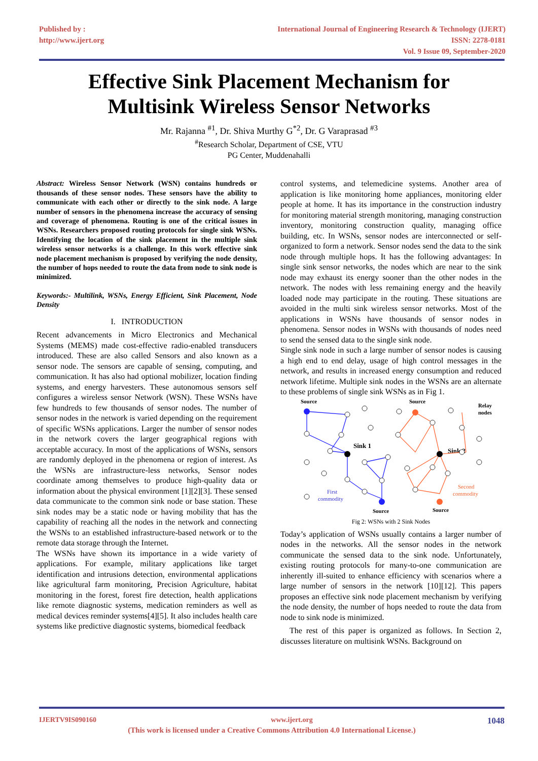Published by :
http://www.ijert.org
International Journal of Engineering Research & Technology (IJERT)
ISSN: 2278-0181
Vol. 9 Issue 09, September-2020
Effective Sink Placement Mechanism for
Multisink Wireless Sensor Networks
Mr. Rajanna <sup>#1</sup>, Dr. Shiva Murthy G<sup>*2</sup>, Dr. G Varaprasad <sup>#3</sup>
<sup>#</sup> Research Scholar, Department of CSE, VTU
PG Center, Muddenahalli
Abstract: Wireless Sensor Network (WSN) contains hundreds or thousands of these sensor nodes. These sensors have the ability to communicate with each other or directly to the sink node. A large number of sensors in the phenomena increase the accuracy of sensing and coverage of phenomena. Routing is one of the critical issues in WSNs. Researchers proposed routing protocols for single sink WSNs. Identifying the location of the sink placement in the multiple sink wireless sensor networks is a challenge. In this work effective sink node placement mechanism is proposed by verifying the node density, the number of hops needed to route the data from node to sink node is minimized.
Keywords:- Multilink, WSNs, Energy Efficient, Sink Placement, Node Density
I. INTRODUCTION
Recent advancements in Micro Electronics and Mechanical Systems (MEMS) made cost-effective radio-enabled transducers introduced. These are also called Sensors and also known as a sensor node. The sensors are capable of sensing, computing, and communication. It has also had optional mobilizer, location finding systems, and energy harvesters. These autonomous sensors self configures a wireless sensor Network (WSN). These WSNs have few hundreds to few thousands of sensor nodes. The number of sensor nodes in the network is varied depending on the requirement of specific WSNs applications. Larger the number of sensor nodes in the network covers the larger geographical regions with acceptable accuracy. In most of the applications of WSNs, sensors are randomly deployed in the phenomena or region of interest. As the WSNs are infrastructure-less networks, Sensor nodes coordinate among themselves to produce high-quality data or information about the physical environment [1][2][3]. These sensed data communicate to the common sink node or base station. These sink nodes may be a static node or having mobility that has the capability of reaching all the nodes in the network and connecting the WSNs to an established infrastructure-based network or to the remote data storage through the Internet.
The WSNs have shown its importance in a wide variety of applications. For example, military applications like target identification and intrusions detection, environmental applications like agricultural farm monitoring, Precision Agriculture, habitat monitoring in the forest, forest fire detection, health applications like remote diagnostic systems, medication reminders as well as medical devices reminder systems[4][5]. It also includes health care systems like predictive diagnostic systems, biomedical feedback
control systems, and telemedicine systems. Another area of application is like monitoring home appliances, monitoring elder people at home. It has its importance in the construction industry for monitoring material strength monitoring, managing construction inventory, monitoring construction quality, managing office building, etc. In WSNs, sensor nodes are interconnected or self-organized to form a network. Sensor nodes send the data to the sink node through multiple hops. It has the following advantages: In single sink sensor networks, the nodes which are near to the sink node may exhaust its energy sooner than the other nodes in the network. The nodes with less remaining energy and the heavily loaded node may participate in the routing. These situations are avoided in the multi sink wireless sensor networks. Most of the applications in WSNs have thousands of sensor nodes in phenomena. Sensor nodes in WSNs with thousands of nodes need to send the sensed data to the single sink node.
Single sink node in such a large number of sensor nodes is causing a high end to end delay, usage of high control messages in the network, and results in increased energy consumption and reduced network lifetime. Multiple sink nodes in the WSNs are an alternate to these problems of single sink WSNs as in Fig 1.
Source
Source
Relay
nodes
Sink 1
Sink 2
First
commodity
Second
commodity
Source
Source
Fig 2: WSNs with 2 Sink Nodes
Today’s application of WSNs usually contains a larger number of nodes in the networks. All the sensor nodes in the network communicate the sensed data to the sink node. Unfortunately, existing routing protocols for many-to-one communication are inherently ill-suited to enhance efficiency with scenarios where a large number of sensors in the network [10][12]. This papers proposes an effective sink node placement mechanism by verifying the node density, the number of hops needed to route the data from node to sink node is minimized.
The rest of this paper is organized as follows. In Section 2, discusses literature on multisink WSNs. Background on
IJERTV9IS090160 www.ijert.org 1048
(This work is licensed under a Creative Commons Attribution 4.0 International License.)